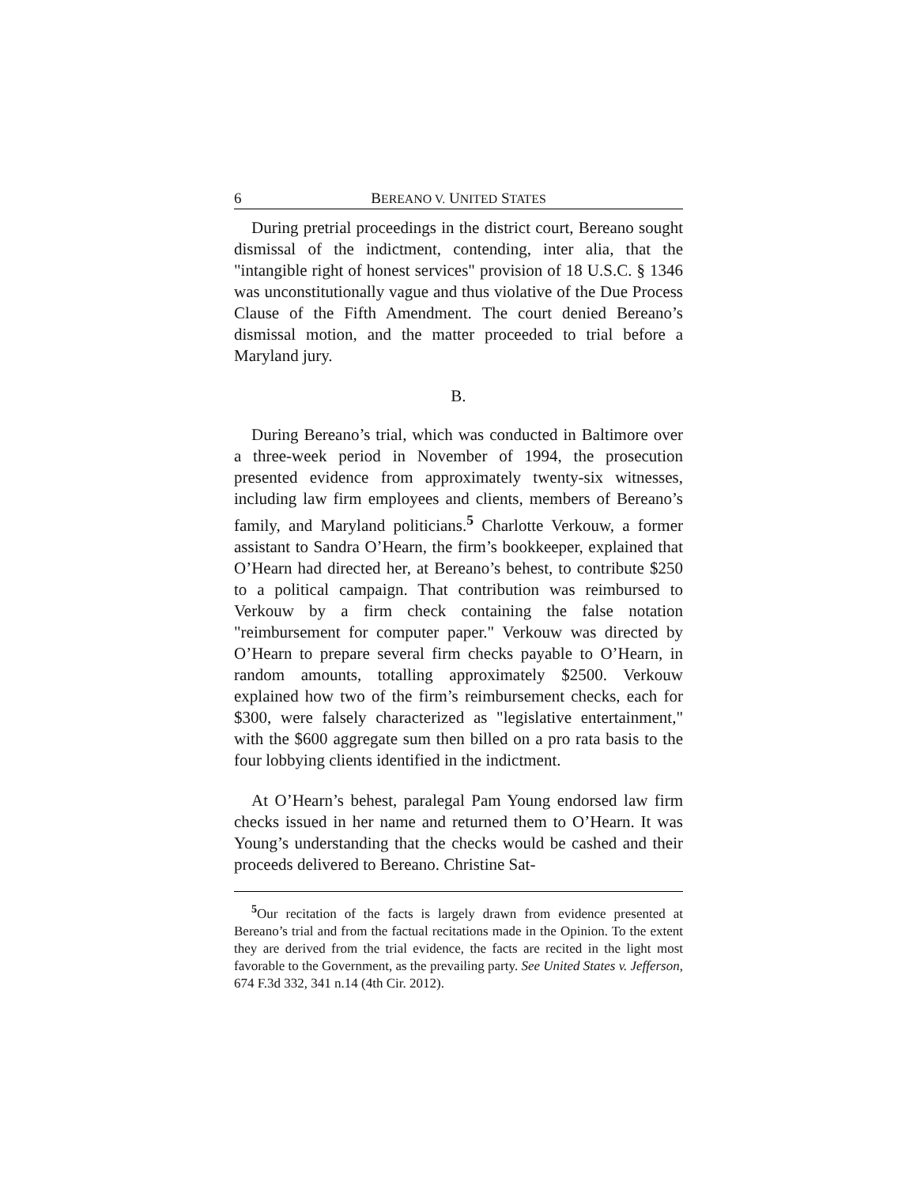6 BEREANO V. UNITED STATES
During pretrial proceedings in the district court, Bereano sought dismissal of the indictment, contending, inter alia, that the "intangible right of honest services" provision of 18 U.S.C. § 1346 was unconstitutionally vague and thus violative of the Due Process Clause of the Fifth Amendment. The court denied Bereano’s dismissal motion, and the matter proceeded to trial before a Maryland jury.
B.
During Bereano’s trial, which was conducted in Baltimore over a three-week period in November of 1994, the prosecution presented evidence from approximately twenty-six witnesses, including law firm employees and clients, members of Bereano’s family, and Maryland politicians.<sup>5</sup> Charlotte Verkouw, a former assistant to Sandra O’Hearn, the firm’s bookkeeper, explained that O’Hearn had directed her, at Bereano’s behest, to contribute $250 to a political campaign. That contribution was reimbursed to Verkouw by a firm check containing the false notation "reimbursement for computer paper." Verkouw was directed by O’Hearn to prepare several firm checks payable to O’Hearn, in random amounts, totalling approximately $2500. Verkouw explained how two of the firm’s reimbursement checks, each for $300, were falsely characterized as "legislative entertainment," with the $600 aggregate sum then billed on a pro rata basis to the four lobbying clients identified in the indictment.
At O’Hearn’s behest, paralegal Pam Young endorsed law firm checks issued in her name and returned them to O’Hearn. It was Young’s understanding that the checks would be cashed and their proceeds delivered to Bereano. Christine Sat-
<sup>5</sup> Our recitation of the facts is largely drawn from evidence presented at Bereano’s trial and from the factual recitations made in the Opinion. To the extent they are derived from the trial evidence, the facts are recited in the light most favorable to the Government, as the prevailing party. See United States v. Jefferson, 674 F.3d 332, 341 n.14 (4th Cir. 2012).